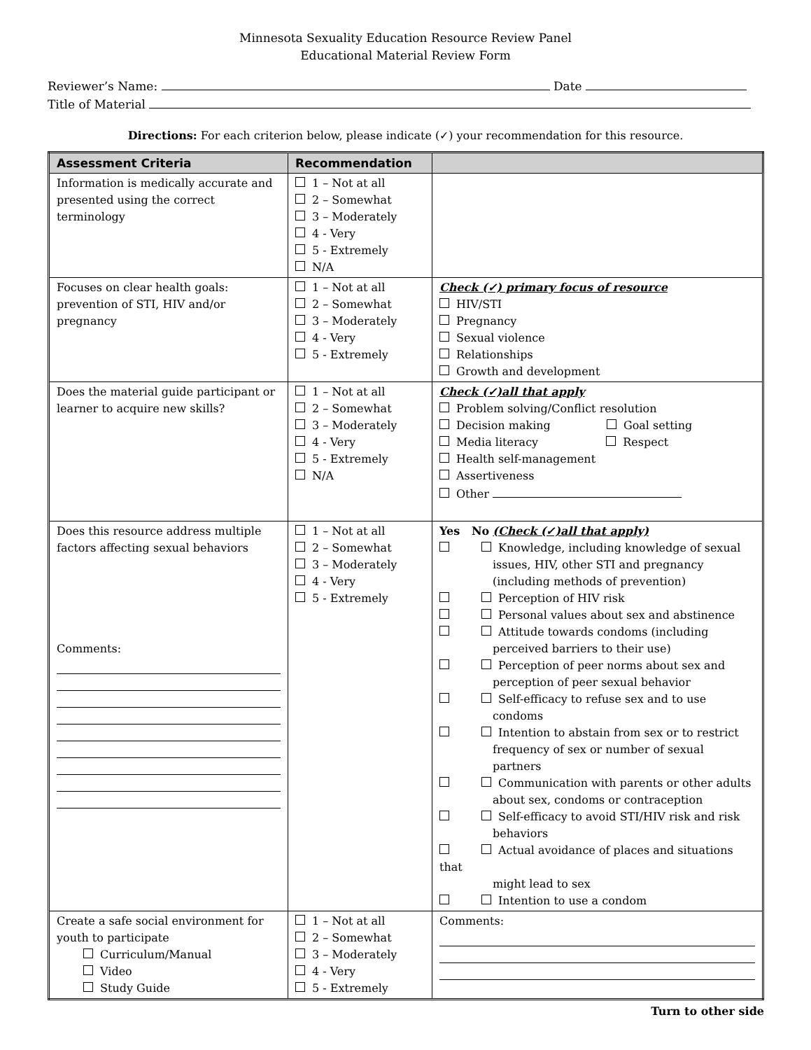Minnesota Sexuality Education Resource Review Panel
Educational Material Review Form
Reviewer’s Name: Date
Title of Material
Directions: For each criterion below, please indicate (✓) your recommendation for this resource.
| Assessment Criteria | Recommendation | |
| --- | --- | --- |
| Information is medically accurate and presented using the correct terminology | 1 – Not at all 2 – Somewhat 3 – Moderately 4 - Very 5 - Extremely N/A | |
| Focuses on clear health goals: prevention of STI, HIV and/or pregnancy | 1 – Not at all 2 – Somewhat 3 – Moderately 4 - Very 5 - Extremely | Check (✓) primary focus of resource HIV/STI Pregnancy Sexual violence Relationships Growth and development |
| Does the material guide participant or learner to acquire new skills? | 1 – Not at all 2 – Somewhat 3 – Moderately 4 - Very 5 - Extremely N/A | Check (✓)all that apply Problem solving/Conflict resolution Decision making Goal setting Media literacy Respect Health self-management Assertiveness Other |
| Does this resource address multiple factors affecting sexual behaviors Comments: | 1 – Not at all 2 – Somewhat 3 – Moderately 4 - Very 5 - Extremely | Yes No (Check (✓)all that apply) Knowledge, including knowledge of sexual issues, HIV, other STI and pregnancy (including methods of prevention) Perception of HIV risk Personal values about sex and abstinence Attitude towards condoms (including perceived barriers to their use) Perception of peer norms about sex and perception of peer sexual behavior Self-efficacy to refuse sex and to use condoms Intention to abstain from sex or to restrict frequency of sex or number of sexual partners Communication with parents or other adults about sex, condoms or contraception Self-efficacy to avoid STI/HIV risk and risk behaviors Actual avoidance of places and situations that might lead to sex Intention to use a condom |
| Create a safe social environment for youth to participate Curriculum/Manual Video Study Guide | 1 – Not at all 2 – Somewhat 3 – Moderately 4 - Very 5 - Extremely | Comments: |
Turn to other side